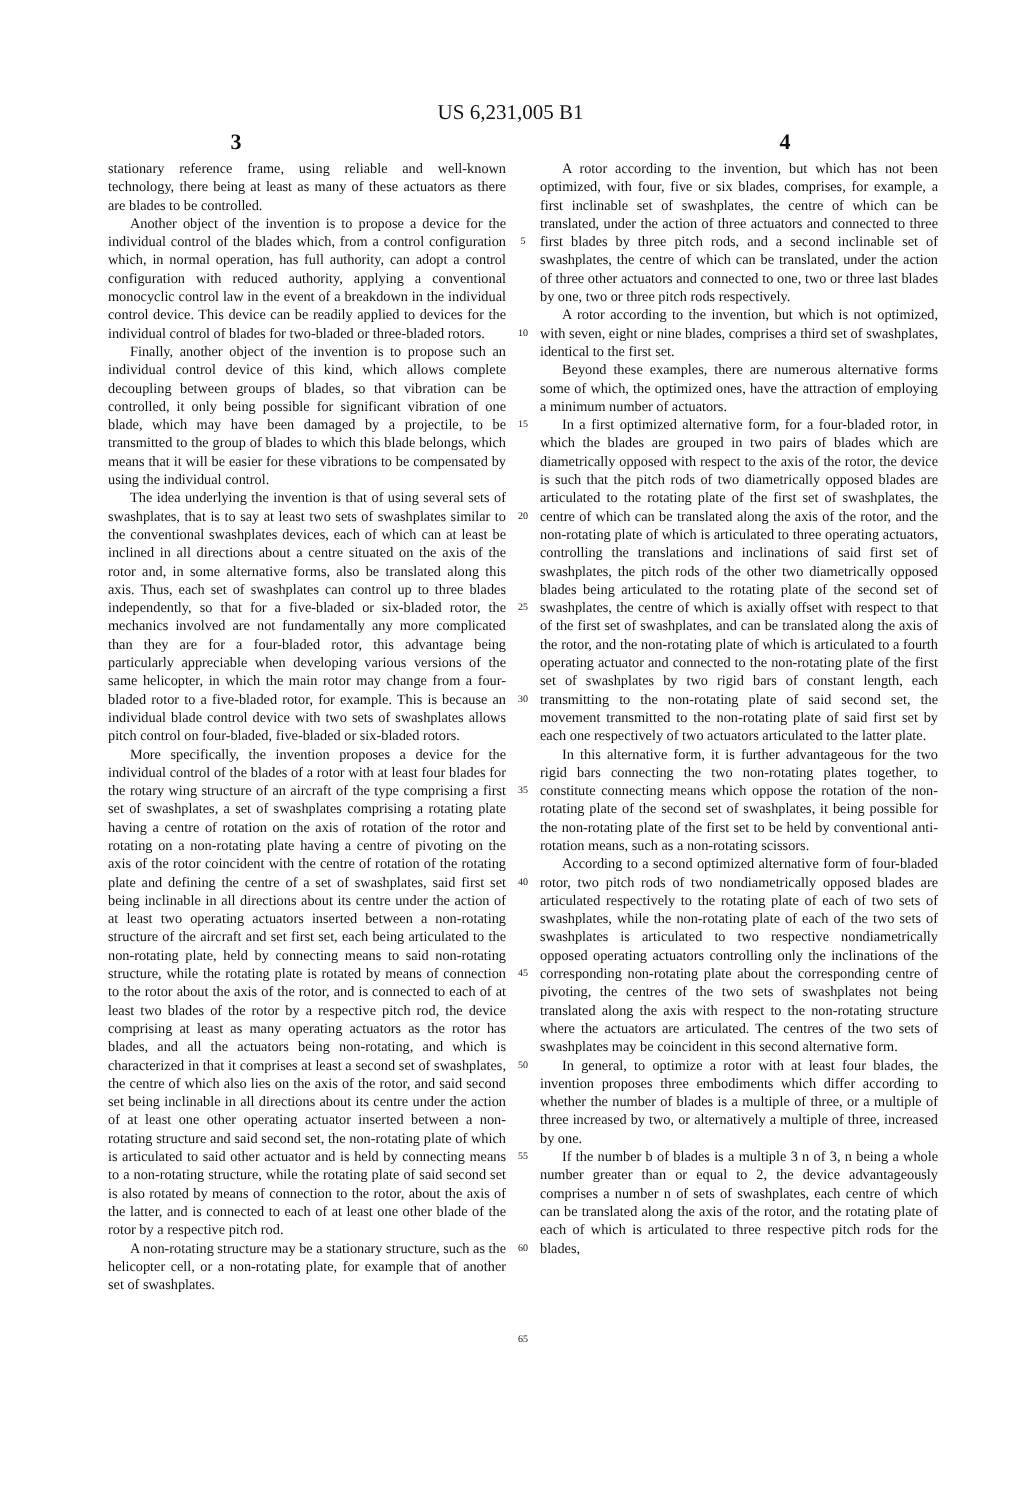US 6,231,005 B1
3 4
stationary reference frame, using reliable and well-known technology, there being at least as many of these actuators as there are blades to be controlled.
Another object of the invention is to propose a device for the individual control of the blades which, from a control configuration which, in normal operation, has full authority, can adopt a control configuration with reduced authority, applying a conventional monocyclic control law in the event of a breakdown in the individual control device. This device can be readily applied to devices for the individual control of blades for two-bladed or three-bladed rotors.
Finally, another object of the invention is to propose such an individual control device of this kind, which allows complete decoupling between groups of blades, so that vibration can be controlled, it only being possible for significant vibration of one blade, which may have been damaged by a projectile, to be transmitted to the group of blades to which this blade belongs, which means that it will be easier for these vibrations to be compensated by using the individual control.
The idea underlying the invention is that of using several sets of swashplates, that is to say at least two sets of swashplates similar to the conventional swashplates devices, each of which can at least be inclined in all directions about a centre situated on the axis of the rotor and, in some alternative forms, also be translated along this axis. Thus, each set of swashplates can control up to three blades independently, so that for a five-bladed or six-bladed rotor, the mechanics involved are not fundamentally any more complicated than they are for a four-bladed rotor, this advantage being particularly appreciable when developing various versions of the same helicopter, in which the main rotor may change from a four-bladed rotor to a five-bladed rotor, for example. This is because an individual blade control device with two sets of swashplates allows pitch control on four-bladed, five-bladed or six-bladed rotors.
More specifically, the invention proposes a device for the individual control of the blades of a rotor with at least four blades for the rotary wing structure of an aircraft of the type comprising a first set of swashplates, a set of swashplates comprising a rotating plate having a centre of rotation on the axis of rotation of the rotor and rotating on a non-rotating plate having a centre of pivoting on the axis of the rotor coincident with the centre of rotation of the rotating plate and defining the centre of a set of swashplates, said first set being inclinable in all directions about its centre under the action of at least two operating actuators inserted between a non-rotating structure of the aircraft and set first set, each being articulated to the non-rotating plate, held by connecting means to said non-rotating structure, while the rotating plate is rotated by means of connection to the rotor about the axis of the rotor, and is connected to each of at least two blades of the rotor by a respective pitch rod, the device comprising at least as many operating actuators as the rotor has blades, and all the actuators being non-rotating, and which is characterized in that it comprises at least a second set of swashplates, the centre of which also lies on the axis of the rotor, and said second set being inclinable in all directions about its centre under the action of at least one other operating actuator inserted between a non-rotating structure and said second set, the non-rotating plate of which is articulated to said other actuator and is held by connecting means to a non-rotating structure, while the rotating plate of said second set is also rotated by means of connection to the rotor, about the axis of the latter, and is connected to each of at least one other blade of the rotor by a respective pitch rod.
A non-rotating structure may be a stationary structure, such as the helicopter cell, or a non-rotating plate, for example that of another set of swashplates.
5
10
15
20
25
30
35
40
45
50
55
60
65
A rotor according to the invention, but which has not been optimized, with four, five or six blades, comprises, for example, a first inclinable set of swashplates, the centre of which can be translated, under the action of three actuators and connected to three first blades by three pitch rods, and a second inclinable set of swashplates, the centre of which can be translated, under the action of three other actuators and connected to one, two or three last blades by one, two or three pitch rods respectively.
A rotor according to the invention, but which is not optimized, with seven, eight or nine blades, comprises a third set of swashplates, identical to the first set.
Beyond these examples, there are numerous alternative forms some of which, the optimized ones, have the attraction of employing a minimum number of actuators.
In a first optimized alternative form, for a four-bladed rotor, in which the blades are grouped in two pairs of blades which are diametrically opposed with respect to the axis of the rotor, the device is such that the pitch rods of two diametrically opposed blades are articulated to the rotating plate of the first set of swashplates, the centre of which can be translated along the axis of the rotor, and the non-rotating plate of which is articulated to three operating actuators, controlling the translations and inclinations of said first set of swashplates, the pitch rods of the other two diametrically opposed blades being articulated to the rotating plate of the second set of swashplates, the centre of which is axially offset with respect to that of the first set of swashplates, and can be translated along the axis of the rotor, and the non-rotating plate of which is articulated to a fourth operating actuator and connected to the non-rotating plate of the first set of swashplates by two rigid bars of constant length, each transmitting to the non-rotating plate of said second set, the movement transmitted to the non-rotating plate of said first set by each one respectively of two actuators articulated to the latter plate.
In this alternative form, it is further advantageous for the two rigid bars connecting the two non-rotating plates together, to constitute connecting means which oppose the rotation of the non-rotating plate of the second set of swashplates, it being possible for the non-rotating plate of the first set to be held by conventional anti-rotation means, such as a non-rotating scissors.
According to a second optimized alternative form of four-bladed rotor, two pitch rods of two nondiametrically opposed blades are articulated respectively to the rotating plate of each of two sets of swashplates, while the non-rotating plate of each of the two sets of swashplates is articulated to two respective nondiametrically opposed operating actuators controlling only the inclinations of the corresponding non-rotating plate about the corresponding centre of pivoting, the centres of the two sets of swashplates not being translated along the axis with respect to the non-rotating structure where the actuators are articulated. The centres of the two sets of swashplates may be coincident in this second alternative form.
In general, to optimize a rotor with at least four blades, the invention proposes three embodiments which differ according to whether the number of blades is a multiple of three, or a multiple of three increased by two, or alternatively a multiple of three, increased by one.
If the number b of blades is a multiple 3 n of 3, n being a whole number greater than or equal to 2, the device advantageously comprises a number n of sets of swashplates, each centre of which can be translated along the axis of the rotor, and the rotating plate of each of which is articulated to three respective pitch rods for the blades,